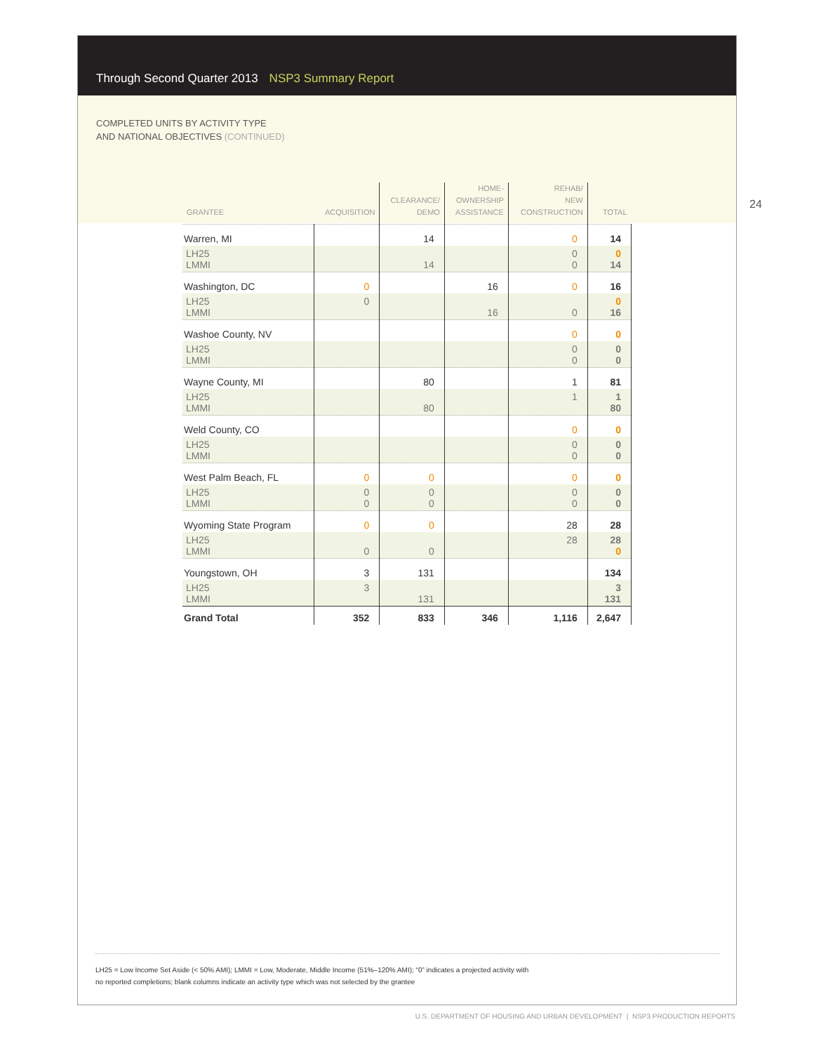Through Second Quarter 2013 NSP3 Summary Report
COMPLETED UNITS BY ACTIVITY TYPE
AND NATIONAL OBJECTIVES (CONTINUED)
24
| GRANTEE | ACQUISITION | CLEARANCE/ DEMO | HOME- OWNERSHIP ASSISTANCE | REHAB/ NEW CONSTRUCTION | TOTAL |
| --- | --- | --- | --- | --- | --- |
| Warren, MI | | 14 | | 0 | 14 |
| LH25 LMMI | | 14 | | 0 0 | 0 14 |
| Washington, DC | 0 | | 16 | 0 | 16 |
| LH25 LMMI | 0 | | 16 | 0 | 0 16 |
| Washoe County, NV | | | | 0 | 0 |
| LH25 LMMI | | | | 0 0 | 0 0 |
| Wayne County, MI | | 80 | | 1 | 81 |
| LH25 LMMI | | 80 | | 1 | 1 80 |
| Weld County, CO | | | | 0 | 0 |
| LH25 LMMI | | | | 0 0 | 0 0 |
| West Palm Beach, FL | 0 | 0 | | 0 | 0 |
| LH25 LMMI | 0 0 | 0 0 | | 0 0 | 0 0 |
| Wyoming State Program | 0 | 0 | | 28 | 28 |
| LH25 LMMI | 0 | 0 | | 28 | 28 0 |
| Youngstown, OH | 3 | 131 | | | 134 |
| LH25 LMMI | 3 | 131 | | | 3 131 |
| Grand Total | 352 | 833 | 346 | 1,116 | 2,647 |
LH25 = Low Income Set Aside (< 50% AMI); LMMI = Low, Moderate, Middle Income (51%–120% AMI); “0” indicates a projected activity with
no reported completions; blank columns indicate an activity type which was not selected by the grantee
U.S. DEPARTMENT OF HOUSING AND URBAN DEVELOPMENT | NSP3 PRODUCTION REPORTS